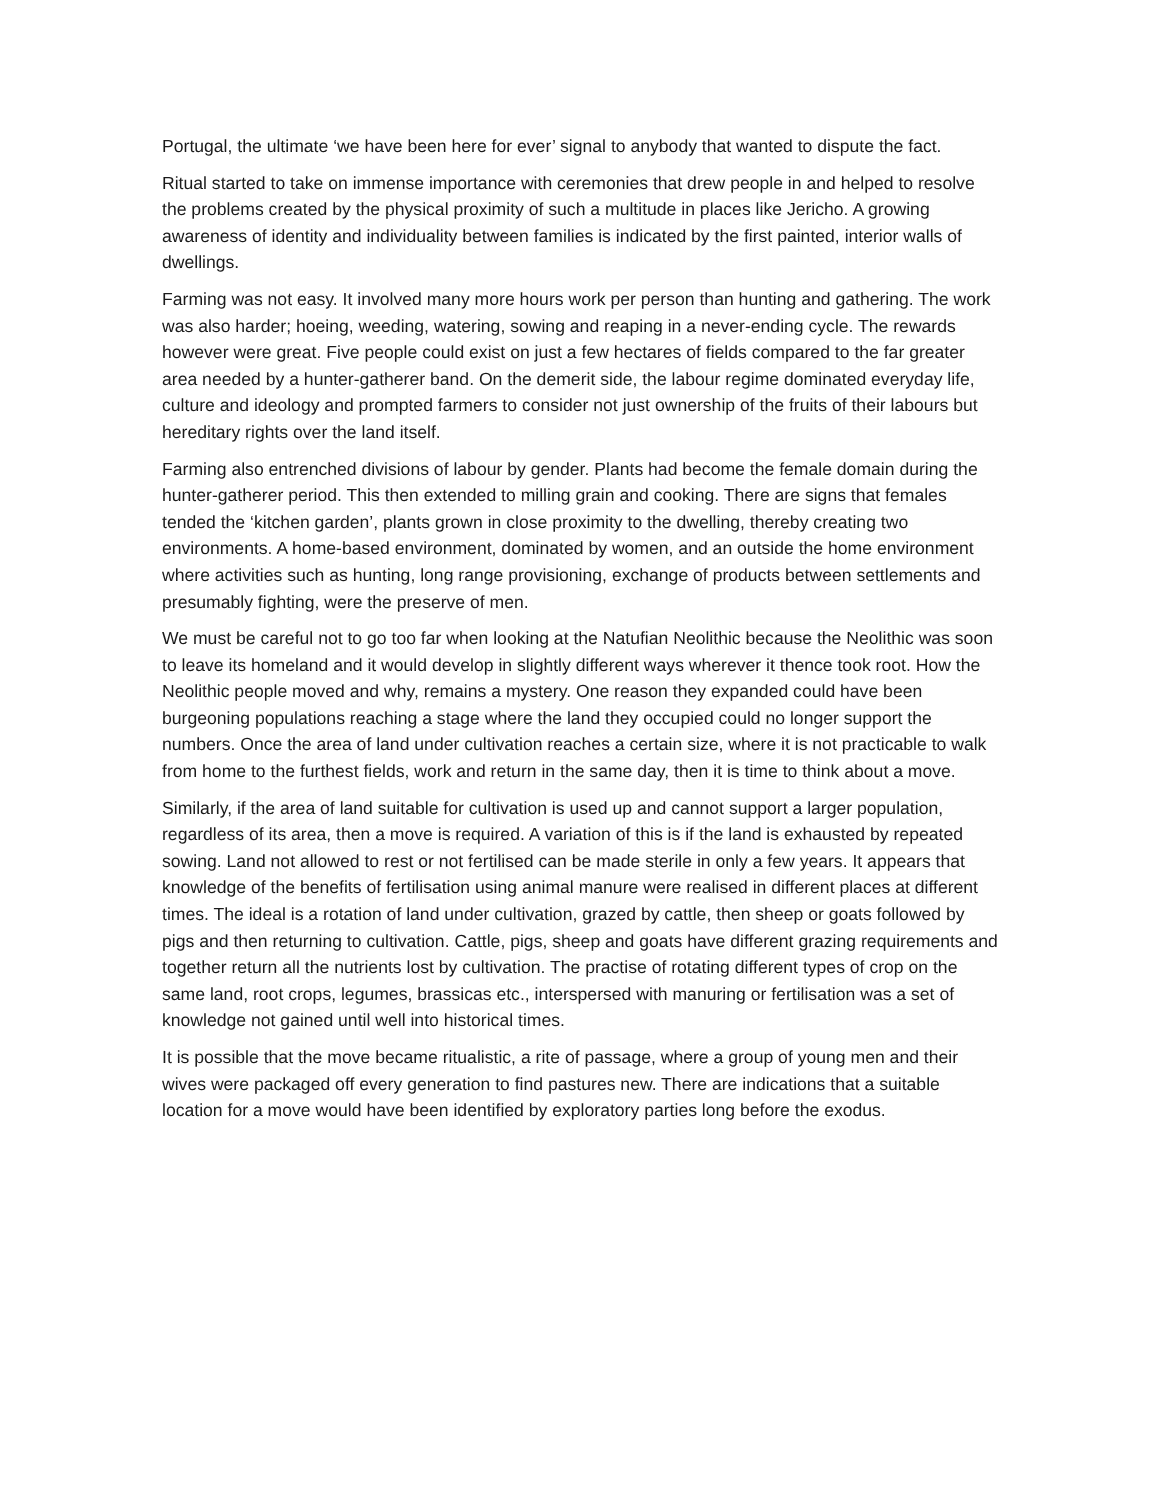Portugal, the ultimate ‘we have been here for ever’ signal to anybody that wanted to dispute the fact.
Ritual started to take on immense importance with ceremonies that drew people in and helped to resolve the problems created by the physical proximity of such a multitude in places like Jericho. A growing awareness of identity and individuality between families is indicated by the first painted, interior walls of dwellings.
Farming was not easy. It involved many more hours work per person than hunting and gathering. The work was also harder; hoeing, weeding, watering, sowing and reaping in a never-ending cycle. The rewards however were great. Five people could exist on just a few hectares of fields compared to the far greater area needed by a hunter-gatherer band. On the demerit side, the labour regime dominated everyday life, culture and ideology and prompted farmers to consider not just ownership of the fruits of their labours but hereditary rights over the land itself.
Farming also entrenched divisions of labour by gender. Plants had become the female domain during the hunter-gatherer period. This then extended to milling grain and cooking. There are signs that females tended the ‘kitchen garden’, plants grown in close proximity to the dwelling, thereby creating two environments. A home-based environment, dominated by women, and an outside the home environment where activities such as hunting, long range provisioning, exchange of products between settlements and presumably fighting, were the preserve of men.
We must be careful not to go too far when looking at the Natufian Neolithic because the Neolithic was soon to leave its homeland and it would develop in slightly different ways wherever it thence took root. How the Neolithic people moved and why, remains a mystery. One reason they expanded could have been burgeoning populations reaching a stage where the land they occupied could no longer support the numbers. Once the area of land under cultivation reaches a certain size, where it is not practicable to walk from home to the furthest fields, work and return in the same day, then it is time to think about a move.
Similarly, if the area of land suitable for cultivation is used up and cannot support a larger population, regardless of its area, then a move is required. A variation of this is if the land is exhausted by repeated sowing. Land not allowed to rest or not fertilised can be made sterile in only a few years. It appears that knowledge of the benefits of fertilisation using animal manure were realised in different places at different times. The ideal is a rotation of land under cultivation, grazed by cattle, then sheep or goats followed by pigs and then returning to cultivation. Cattle, pigs, sheep and goats have different grazing requirements and together return all the nutrients lost by cultivation. The practise of rotating different types of crop on the same land, root crops, legumes, brassicas etc., interspersed with manuring or fertilisation was a set of knowledge not gained until well into historical times.
It is possible that the move became ritualistic, a rite of passage, where a group of young men and their wives were packaged off every generation to find pastures new. There are indications that a suitable location for a move would have been identified by exploratory parties long before the exodus.